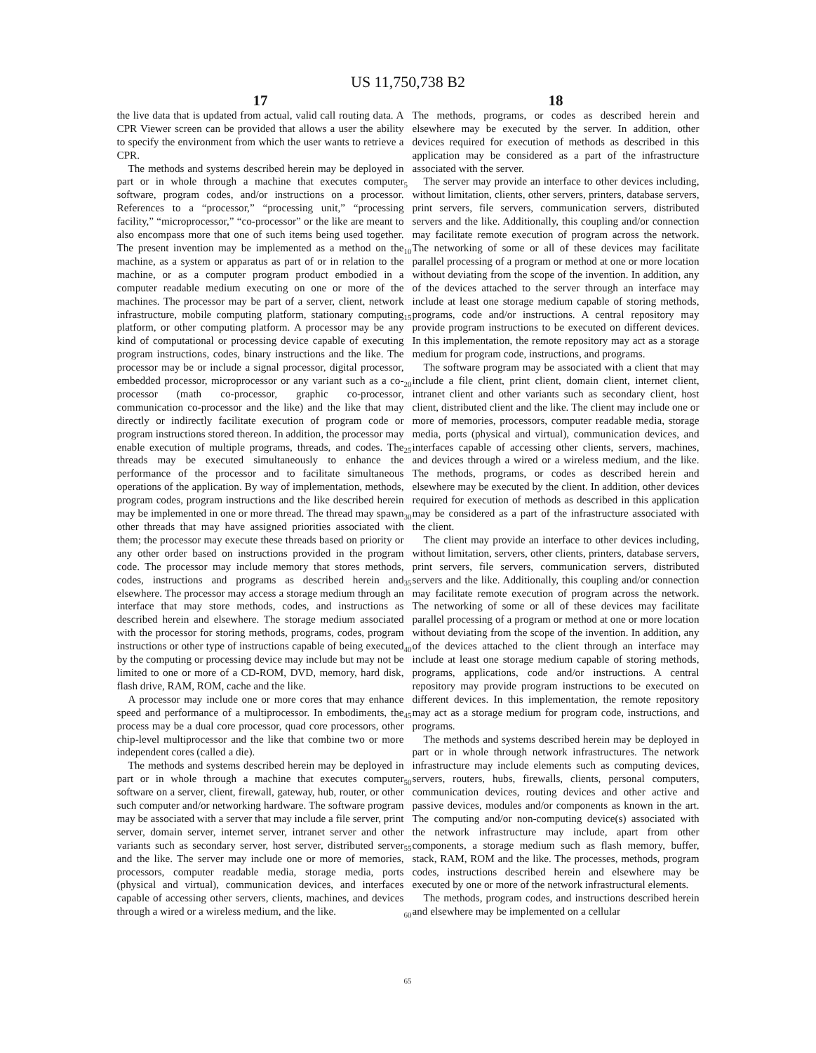US 11,750,738 B2
17
the live data that is updated from actual, valid call routing data. A CPR Viewer screen can be provided that allows a user the ability to specify the environment from which the user wants to retrieve a CPR.
The methods and systems described herein may be deployed in part or in whole through a machine that executes computer software, program codes, and/or instructions on a processor. References to a “processor,” “processing unit,” “processing facility,” “microprocessor,” “co-processor” or the like are meant to also encompass more that one of such items being used together. The present invention may be implemented as a method on the machine, as a system or apparatus as part of or in relation to the machine, or as a computer program product embodied in a computer readable medium executing on one or more of the machines. The processor may be part of a server, client, network infrastructure, mobile computing platform, stationary computing platform, or other computing platform. A processor may be any kind of computational or processing device capable of executing program instructions, codes, binary instructions and the like. The processor may be or include a signal processor, digital processor, embedded processor, microprocessor or any variant such as a co-processor (math co-processor, graphic co-processor, communication co-processor and the like) and the like that may directly or indirectly facilitate execution of program code or program instructions stored thereon. In addition, the processor may enable execution of multiple programs, threads, and codes. The threads may be executed simultaneously to enhance the performance of the processor and to facilitate simultaneous operations of the application. By way of implementation, methods, program codes, program instructions and the like described herein may be implemented in one or more thread. The thread may spawn other threads that may have assigned priorities associated with them; the processor may execute these threads based on priority or any other order based on instructions provided in the program code. The processor may include memory that stores methods, codes, instructions and programs as described herein and elsewhere. The processor may access a storage medium through an interface that may store methods, codes, and instructions as described herein and elsewhere. The storage medium associated with the processor for storing methods, programs, codes, program instructions or other type of instructions capable of being executed by the computing or processing device may include but may not be limited to one or more of a CD-ROM, DVD, memory, hard disk, flash drive, RAM, ROM, cache and the like.
A processor may include one or more cores that may enhance speed and performance of a multiprocessor. In embodiments, the process may be a dual core processor, quad core processors, other chip-level multiprocessor and the like that combine two or more independent cores (called a die).
The methods and systems described herein may be deployed in part or in whole through a machine that executes computer software on a server, client, firewall, gateway, hub, router, or other such computer and/or networking hardware. The software program may be associated with a server that may include a file server, print server, domain server, internet server, intranet server and other variants such as secondary server, host server, distributed server and the like. The server may include one or more of memories, processors, computer readable media, storage media, ports (physical and virtual), communication devices, and interfaces capable of accessing other servers, clients, machines, and devices through a wired or a wireless medium, and the like.
5
10
15
20
25
30
35
40
45
50
55
60
65
18
The methods, programs, or codes as described herein and elsewhere may be executed by the server. In addition, other devices required for execution of methods as described in this application may be considered as a part of the infrastructure associated with the server.
The server may provide an interface to other devices including, without limitation, clients, other servers, printers, database servers, print servers, file servers, communication servers, distributed servers and the like. Additionally, this coupling and/or connection may facilitate remote execution of program across the network. The networking of some or all of these devices may facilitate parallel processing of a program or method at one or more location without deviating from the scope of the invention. In addition, any of the devices attached to the server through an interface may include at least one storage medium capable of storing methods, programs, code and/or instructions. A central repository may provide program instructions to be executed on different devices. In this implementation, the remote repository may act as a storage medium for program code, instructions, and programs.
The software program may be associated with a client that may include a file client, print client, domain client, internet client, intranet client and other variants such as secondary client, host client, distributed client and the like. The client may include one or more of memories, processors, computer readable media, storage media, ports (physical and virtual), communication devices, and interfaces capable of accessing other clients, servers, machines, and devices through a wired or a wireless medium, and the like. The methods, programs, or codes as described herein and elsewhere may be executed by the client. In addition, other devices required for execution of methods as described in this application may be considered as a part of the infrastructure associated with the client.
The client may provide an interface to other devices including, without limitation, servers, other clients, printers, database servers, print servers, file servers, communication servers, distributed servers and the like. Additionally, this coupling and/or connection may facilitate remote execution of program across the network. The networking of some or all of these devices may facilitate parallel processing of a program or method at one or more location without deviating from the scope of the invention. In addition, any of the devices attached to the client through an interface may include at least one storage medium capable of storing methods, programs, applications, code and/or instructions. A central repository may provide program instructions to be executed on different devices. In this implementation, the remote repository may act as a storage medium for program code, instructions, and programs.
The methods and systems described herein may be deployed in part or in whole through network infrastructures. The network infrastructure may include elements such as computing devices, servers, routers, hubs, firewalls, clients, personal computers, communication devices, routing devices and other active and passive devices, modules and/or components as known in the art. The computing and/or non-computing device(s) associated with the network infrastructure may include, apart from other components, a storage medium such as flash memory, buffer, stack, RAM, ROM and the like. The processes, methods, program codes, instructions described herein and elsewhere may be executed by one or more of the network infrastructural elements.
The methods, program codes, and instructions described herein and elsewhere may be implemented on a cellular